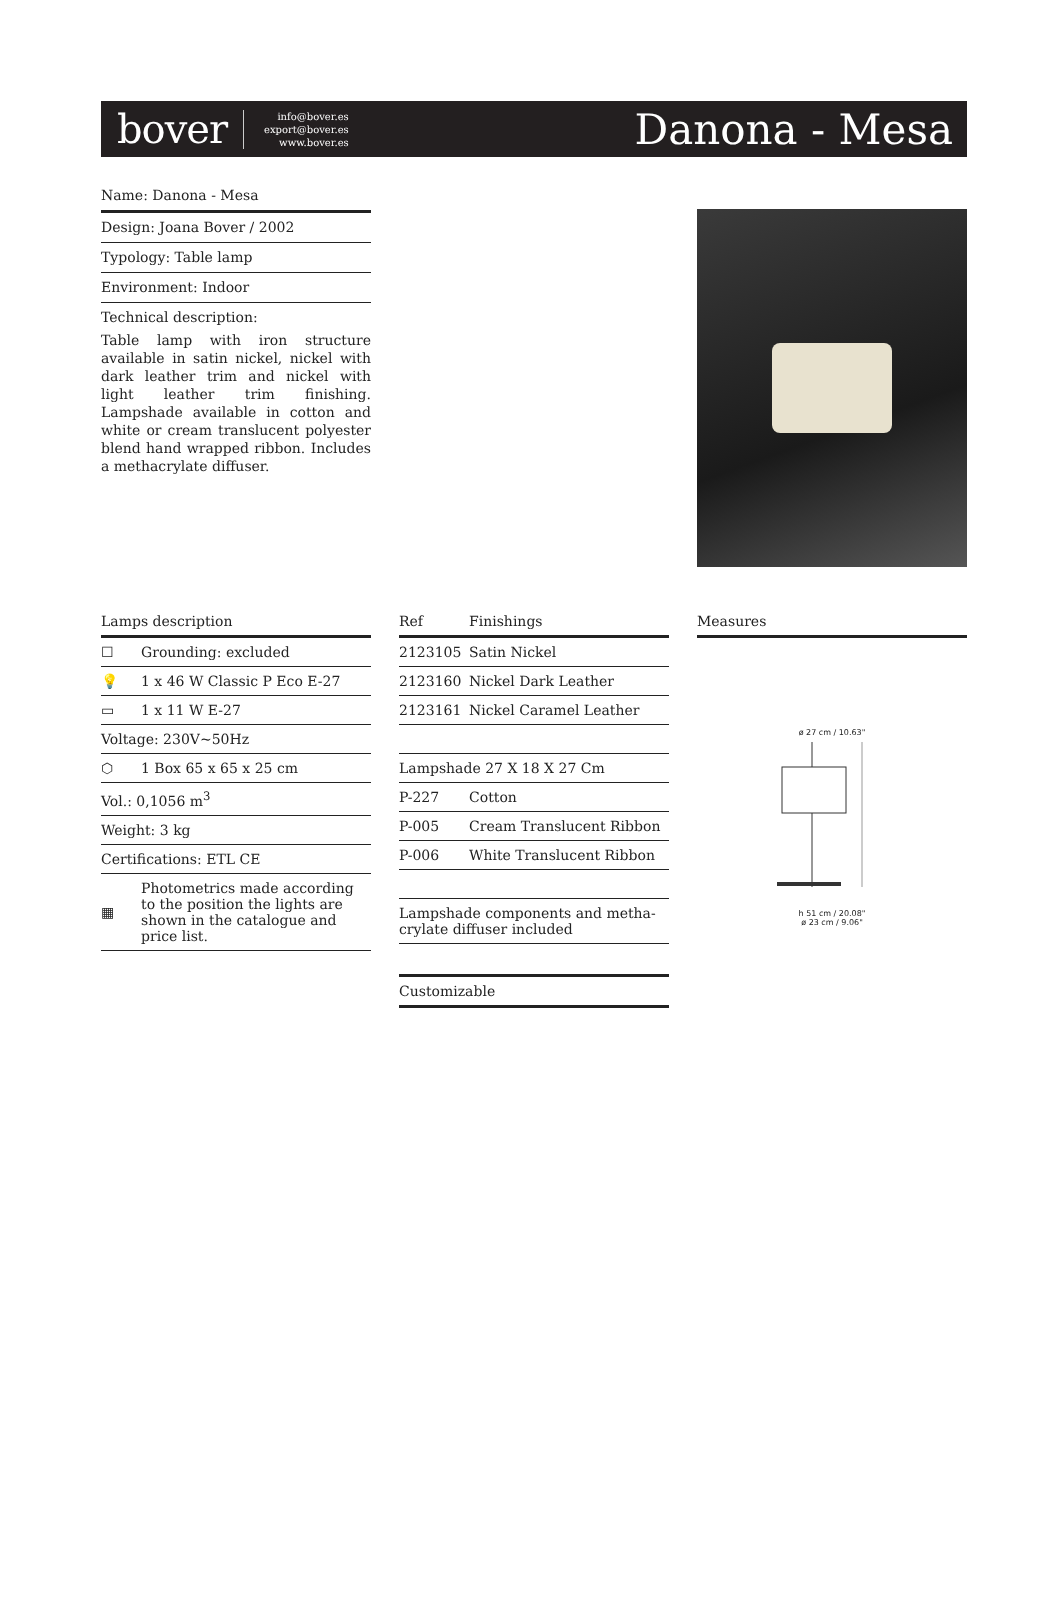bover
info@bover.es
export@bover.es
www.bover.es
Danona - Mesa
Name: Danona - Mesa
Design: Joana Bover / 2002
Typology: Table lamp
Environment: Indoor
Technical description:
Table lamp with iron structure available in satin nickel, nickel with dark leather trim and nickel with light leather trim finishing. Lampshade available in cotton and white or cream translucent polyester blend hand wrapped ribbon. Includes a methacrylate diffuser.
| Lamps description | |
| --- | --- |
| ☐ | Grounding: excluded |
| 💡 | 1 x 46 W Classic P Eco E-27 |
| ▭ | 1 x 11 W E-27 |
| Voltage: 230V~50Hz | |
| ⬡ | 1 Box 65 x 65 x 25 cm |
| Vol.: 0,1056 m<sup>3</sup> | |
| Weight: 3 kg | |
| Certifications: ETL CE | |
| ▦ | Photometrics made according to the position the lights are shown in the catalogue and price list. |
| Ref | Finishings |
| --- | --- |
| 2123105 | Satin Nickel |
| 2123160 | Nickel Dark Leather |
| 2123161 | Nickel Caramel Leather |
| Lampshade 27 X 18 X 27 Cm | |
| P-227 | Cotton |
| P-005 | Cream Translucent Ribbon |
| P-006 | White Translucent Ribbon |
| Lampshade components and metha-crylate diffuser included | |
| Customizable |
| --- |
| Measures |
| --- |
ø 27 cm / 10.63"
h 51 cm / 20.08"
ø 23 cm / 9.06"